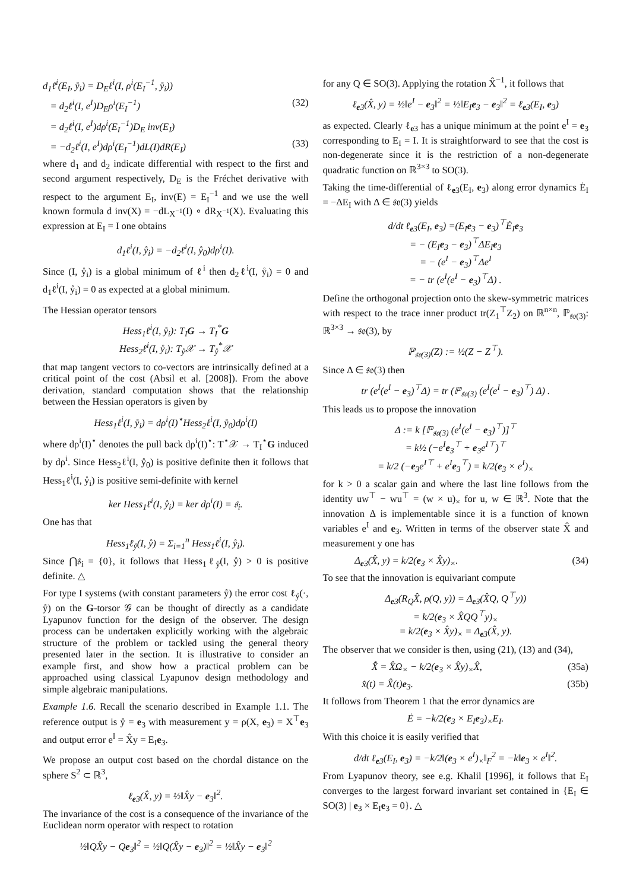d<sub>1</sub>ℓ<sup>i</sup>(E<sub>I</sub>, ẙ<sub>i</sub>) = D<sub>E</sub>ℓ<sup>i</sup>(I, ρ<sup>i</sup>(E<sub>I</sub><sup>−1</sup>, ẙ<sub>i</sub>))
= d<sub>2</sub>ℓ<sup>i</sup>(I, e<sup>I</sup>)D<sub>E</sub>ρ<sup>i</sup>(E<sub>I</sub><sup>−1</sup>) (32)
= d<sub>2</sub>ℓ<sup>i</sup>(I, e<sup>I</sup>)dρ<sup>i</sup>(E<sub>I</sub><sup>−1</sup>)D<sub>E</sub> inv(E<sub>I</sub>)
= −d<sub>2</sub>ℓ<sup>i</sup>(I, e<sup>I</sup>)dρ<sup>i</sup>(E<sub>I</sub><sup>−1</sup>)dL(I)dR(E<sub>I</sub>) (33)
where d<sub>1</sub> and d<sub>2</sub> indicate differential with respect to the first and second argument respectively, D<sub>E</sub> is the Fréchet derivative with respect to the argument E<sub>I</sub>, inv(E) = E<sub>I</sub><sup>−1</sup> and we use the well known formula d inv(X) = −dL<sub>X<sup>−1</sup></sub>(I) ∘ dR<sub>X<sup>−1</sup></sub>(X). Evaluating this expression at E<sub>I</sub> = I one obtains
d<sub>1</sub>ℓ<sup>i</sup>(I, ẙ<sub>i</sub>) = −d<sub>2</sub>ℓ<sup>i</sup>(I, ẙ<sub>0</sub>)dρ<sup>i</sup>(I).
Since (I, ẙ<sub>i</sub>) is a global minimum of ℓ<sup>i</sup> then d<sub>2</sub>ℓ<sup>i</sup>(I, ẙ<sub>i</sub>) = 0 and d<sub>1</sub>ℓ<sup>i</sup>(I, ẙ<sub>i</sub>) = 0 as expected at a global minimum.
The Hessian operator tensors
Hess<sub>1</sub>ℓ<sup>i</sup>(I, ẙ<sub>i</sub>): T<sub>I</sub>G → T<sub>I</sub><sup>*</sup>G
Hess<sub>2</sub>ℓ<sup>i</sup>(I, ẙ<sub>i</sub>): T<sub>ẙ</sub>𝒳 → T<sub>ẙ</sub><sup>*</sup>𝒳
that map tangent vectors to co-vectors are intrinsically defined at a critical point of the cost (Absil et al. [2008]). From the above derivation, standard computation shows that the relationship between the Hessian operators is given by
Hess<sub>1</sub>ℓ<sup>i</sup>(I, ẙ<sub>i</sub>) = dρ<sup>i</sup>(I)<sup>⋆</sup>Hess<sub>2</sub>ℓ<sup>i</sup>(I, ẙ<sub>0</sub>)dρ<sup>i</sup>(I)
where dρ<sup>i</sup>(I)<sup>⋆</sup> denotes the pull back dρ<sup>i</sup>(I)<sup>⋆</sup>: T<sup>⋆</sup>𝒳 → T<sub>I</sub><sup>⋆</sup>G induced by dρ<sup>i</sup>. Since Hess<sub>2</sub>ℓ<sup>i</sup>(I, ẙ<sub>0</sub>) is positive definite then it follows that Hess<sub>1</sub>ℓ<sup>i</sup>(I, ẙ<sub>i</sub>) is positive semi-definite with kernel
ker Hess<sub>1</sub>ℓ<sup>i</sup>(I, ẙ<sub>i</sub>) = ker dρ<sup>i</sup>(I) = 𝔰<sub>i</sub>.
One has that
Hess<sub>1</sub>ℓ<sub>ẙ</sub>(I, ẙ) = Σ<sub>i=1</sub><sup>n</sup> Hess<sub>1</sub>ℓ<sup>i</sup>(I, ẙ<sub>i</sub>).
Since ⋂𝔰<sub>i</sub> = {0}, it follows that Hess<sub>1</sub>ℓ<sub>ẙ</sub>(I, ẙ) > 0 is positive definite. △
For type I systems (with constant parameters ẙ) the error cost ℓ<sub>ẙ</sub>(·, ẙ) on the G-torsor 𝒢 can be thought of directly as a candidate Lyapunov function for the design of the observer. The design process can be undertaken explicitly working with the algebraic structure of the problem or tackled using the general theory presented later in the section. It is illustrative to consider an example first, and show how a practical problem can be approached using classical Lyapunov design methodology and simple algebraic manipulations.
Example 1.6. Recall the scenario described in Example 1.1. The reference output is ẙ = e<sub>3</sub> with measurement y = ρ(X, e<sub>3</sub>) = X<sup>⊤</sup>e<sub>3</sub> and output error e<sup>I</sup> = X̂y = E<sub>I</sub>e<sub>3</sub>.
We propose an output cost based on the chordal distance on the sphere S<sup>2</sup> ⊂ ℝ<sup>3</sup>,
ℓ<sub>e3</sub>(X̂, y) = ½‖X̂y − e<sub>3</sub>‖<sup>2</sup>.
The invariance of the cost is a consequence of the invariance of the Euclidean norm operator with respect to rotation
½‖QX̂y − Qe<sub>3</sub>‖<sup>2</sup> = ½‖Q(X̂y − e<sub>3</sub>)‖<sup>2</sup> = ½‖X̂y − e<sub>3</sub>‖<sup>2</sup>
for any Q ∈ SO(3). Applying the rotation X̂<sup>−1</sup>, it follows that
ℓ<sub>e3</sub>(X̂, y) = ½‖e<sup>I</sup> − e<sub>3</sub>‖<sup>2</sup> = ½‖E<sub>I</sub>e<sub>3</sub> − e<sub>3</sub>‖<sup>2</sup> = ℓ<sub>e3</sub>(E<sub>I</sub>, e<sub>3</sub>)
as expected. Clearly ℓ<sub>e3</sub> has a unique minimum at the point e<sup>I</sup> = e<sub>3</sub> corresponding to E<sub>I</sub> = I. It is straightforward to see that the cost is non-degenerate since it is the restriction of a non-degenerate quadratic function on ℝ<sup>3×3</sup> to SO(3).
Taking the time-differential of ℓ<sub>e3</sub>(E<sub>I</sub>, e<sub>3</sub>) along error dynamics Ė<sub>I</sub> = −ΔE<sub>I</sub> with Δ ∈ 𝔰𝔬(3) yields
d/dt ℓ<sub>e3</sub>(E<sub>I</sub>, e<sub>3</sub>) =(E<sub>I</sub>e<sub>3</sub> − e<sub>3</sub>)<sup>⊤</sup>Ė<sub>I</sub>e<sub>3</sub>
= − (E<sub>I</sub>e<sub>3</sub> − e<sub>3</sub>)<sup>⊤</sup>ΔE<sub>I</sub>e<sub>3</sub>
= − (e<sup>I</sup> − e<sub>3</sub>)<sup>⊤</sup>Δe<sup>I</sup>
= − tr (e<sup>I</sup>(e<sup>I</sup> − e<sub>3</sub>)<sup>⊤</sup>Δ) .
Define the orthogonal projection onto the skew-symmetric matrices with respect to the trace inner product tr(Z<sub>1</sub><sup>⊤</sup>Z<sub>2</sub>) on ℝ<sup>n×n</sup>, ℙ<sub>𝔰𝔬(3)</sub>: ℝ<sup>3×3</sup> → 𝔰𝔬(3), by
ℙ<sub>𝔰𝔬(3)</sub>(Z) := ½(Z − Z<sup>⊤</sup>).
Since Δ ∈ 𝔰𝔬(3) then
tr (e<sup>I</sup>(e<sup>I</sup> − e<sub>3</sub>)<sup>⊤</sup>Δ) = tr (ℙ<sub>𝔰𝔬(3)</sub> (e<sup>I</sup>(e<sup>I</sup> − e<sub>3</sub>)<sup>⊤</sup>) Δ) .
This leads us to propose the innovation
Δ := k [ℙ<sub>𝔰𝔬(3)</sub> (e<sup>I</sup>(e<sup>I</sup> − e<sub>3</sub>)<sup>⊤</sup>)]<sup>⊤</sup>
= k½ (−e<sup>I</sup>e<sub>3</sub><sup>⊤</sup> + e<sub>3</sub>e<sup>I⊤</sup>)<sup>⊤</sup>
= k/2 (−e<sub>3</sub>e<sup>I⊤</sup> + e<sup>I</sup>e<sub>3</sub><sup>⊤</sup>) = k/2(e<sub>3</sub> × e<sup>I</sup>)<sub>×</sub>
for k > 0 a scalar gain and where the last line follows from the identity uw<sup>⊤</sup> − wu<sup>⊤</sup> = (w × u)<sub>×</sub> for u, w ∈ ℝ<sup>3</sup>. Note that the innovation Δ is implementable since it is a function of known variables e<sup>I</sup> and e<sub>3</sub>. Written in terms of the observer state X̂ and measurement y one has
Δ<sub>e3</sub>(X̂, y) = k/2(e<sub>3</sub> × X̂y)<sub>×</sub>. (34)
To see that the innovation is equivariant compute
Δ<sub>e3</sub>(R<sub>Q</sub>X̂, ρ(Q, y)) = Δ<sub>e3</sub>(X̂Q, Q<sup>⊤</sup>y))
= k/2(e<sub>3</sub> × X̂QQ<sup>⊤</sup>y)<sub>×</sub>
= k/2(e<sub>3</sub> × X̂y)<sub>×</sub> = Δ<sub>e3</sub>(X̂, y).
The observer that we consider is then, using (21), (13) and (34),
X̂̇ = X̂Ω<sub>×</sub> − k/2(e<sub>3</sub> × X̂y)<sub>×</sub>X̂, (35a)
x̂(t) = X̂(t)e<sub>3</sub>. (35b)
It follows from Theorem 1 that the error dynamics are
Ė = −k/2(e<sub>3</sub> × E<sub>I</sub>e<sub>3</sub>)<sub>×</sub>E<sub>I</sub>.
With this choice it is easily verified that
d/dt ℓ<sub>e3</sub>(E<sub>I</sub>, e<sub>3</sub>) = −k/2‖(e<sub>3</sub> × e<sup>I</sup>)<sub>×</sub>‖<sub>F</sub><sup>2</sup> = −k‖e<sub>3</sub> × e<sup>I</sup>‖<sup>2</sup>.
From Lyapunov theory, see e.g. Khalil [1996], it follows that E<sub>I</sub> converges to the largest forward invariant set contained in {E<sub>I</sub> ∈ SO(3) | e<sub>3</sub> × E<sub>I</sub>e<sub>3</sub> = 0}. △